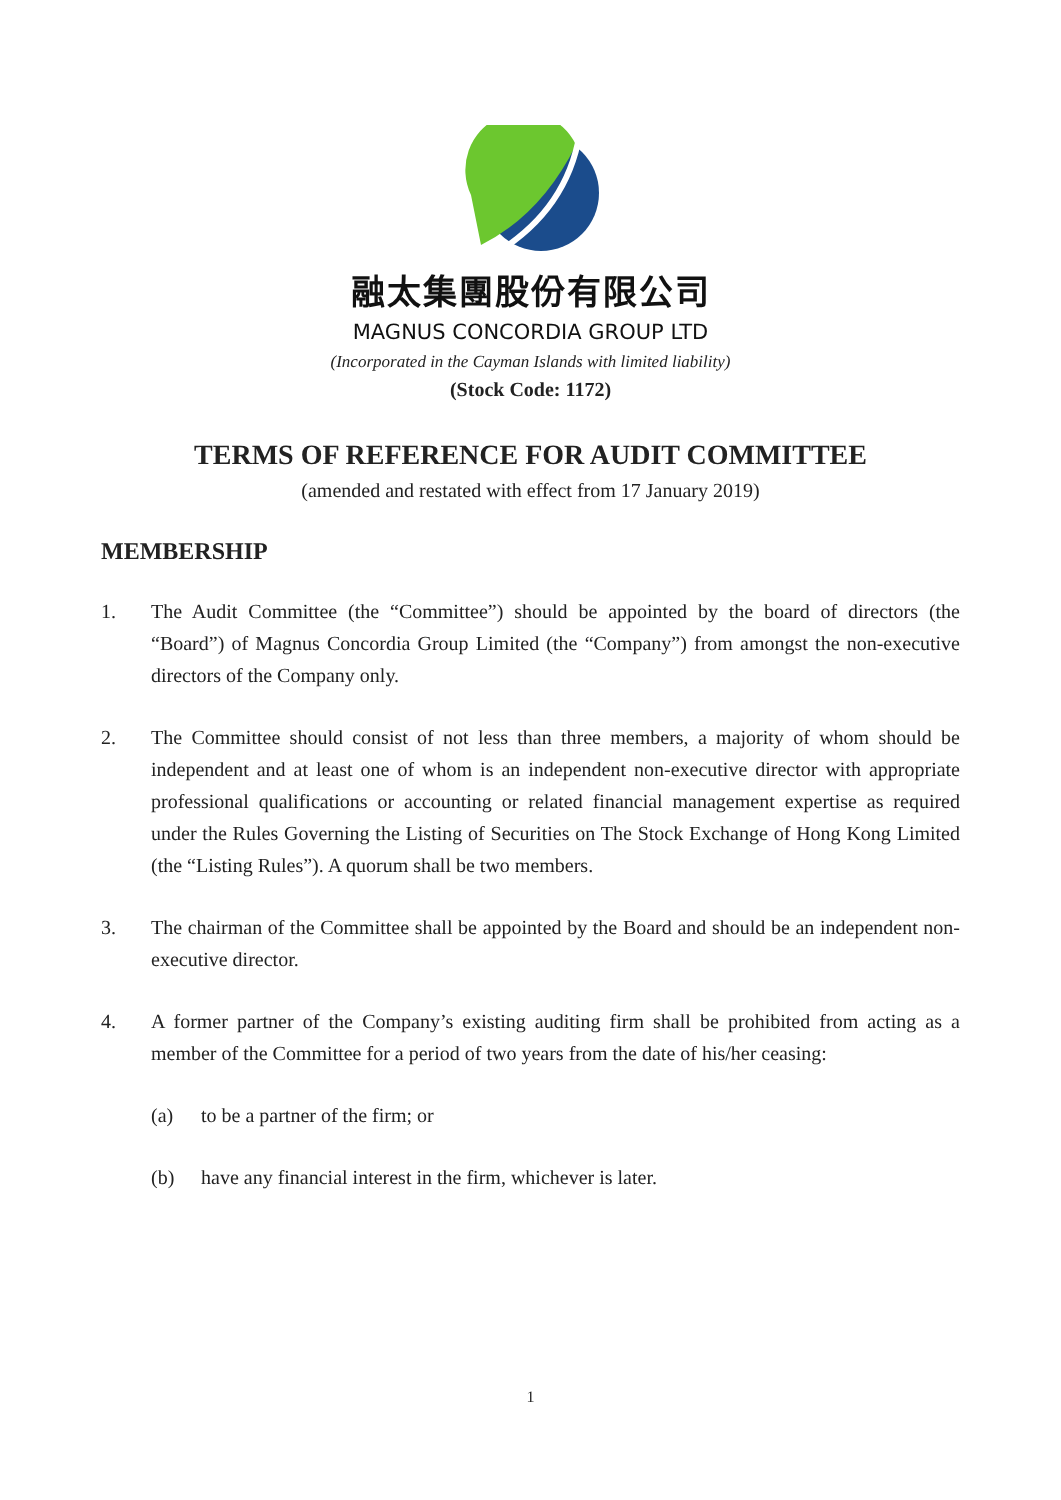融太集團股份有限公司
MAGNUS CONCORDIA GROUP LTD
(Incorporated in the Cayman Islands with limited liability)
(Stock Code: 1172)
TERMS OF REFERENCE FOR AUDIT COMMITTEE
(amended and restated with effect from 17 January 2019)
MEMBERSHIP
1. The Audit Committee (the “Committee”) should be appointed by the board of directors (the “Board”) of Magnus Concordia Group Limited (the “Company”) from amongst the non-executive directors of the Company only.
2. The Committee should consist of not less than three members, a majority of whom should be independent and at least one of whom is an independent non-executive director with appropriate professional qualifications or accounting or related financial management expertise as required under the Rules Governing the Listing of Securities on The Stock Exchange of Hong Kong Limited (the “Listing Rules”). A quorum shall be two members.
3. The chairman of the Committee shall be appointed by the Board and should be an independent non-executive director.
4. A former partner of the Company’s existing auditing firm shall be prohibited from acting as a member of the Committee for a period of two years from the date of his/her ceasing:
(a) to be a partner of the firm; or
(b) have any financial interest in the firm, whichever is later.
1